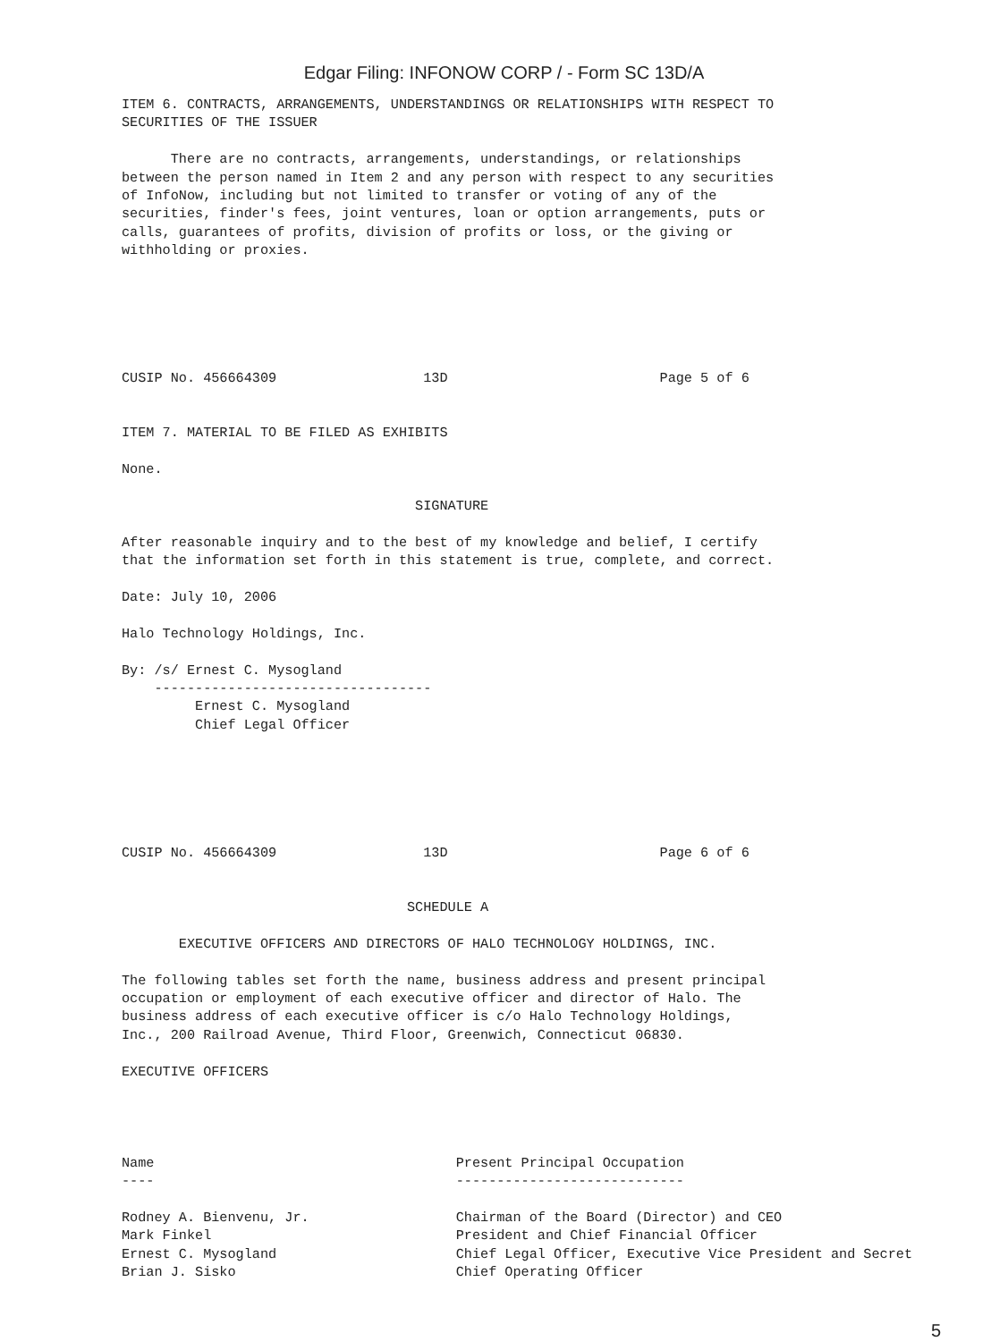Edgar Filing: INFONOW CORP / - Form SC 13D/A
ITEM 6. CONTRACTS, ARRANGEMENTS, UNDERSTANDINGS OR RELATIONSHIPS WITH RESPECT TO
SECURITIES OF THE ISSUER

      There are no contracts, arrangements, understandings, or relationships
between the person named in Item 2 and any person with respect to any securities
of InfoNow, including but not limited to transfer or voting of any of the
securities, finder's fees, joint ventures, loan or option arrangements, puts or
calls, guarantees of profits, division of profits or loss, or the giving or
withholding or proxies.






CUSIP No. 456664309                  13D                          Page 5 of 6


ITEM 7. MATERIAL TO BE FILED AS EXHIBITS

None.

                                    SIGNATURE

After reasonable inquiry and to the best of my knowledge and belief, I certify
that the information set forth in this statement is true, complete, and correct.

Date: July 10, 2006

Halo Technology Holdings, Inc.

By: /s/ Ernest C. Mysogland
    ----------------------------------
         Ernest C. Mysogland
         Chief Legal Officer






CUSIP No. 456664309                  13D                          Page 6 of 6


                                   SCHEDULE A

       EXECUTIVE OFFICERS AND DIRECTORS OF HALO TECHNOLOGY HOLDINGS, INC.

The following tables set forth the name, business address and present principal
occupation or employment of each executive officer and director of Halo. The
business address of each executive officer is c/o Halo Technology Holdings,
Inc., 200 Railroad Avenue, Third Floor, Greenwich, Connecticut 06830.

EXECUTIVE OFFICERS




Name                                     Present Principal Occupation
----                                     ----------------------------

Rodney A. Bienvenu, Jr.                  Chairman of the Board (Director) and CEO
Mark Finkel                              President and Chief Financial Officer
Ernest C. Mysogland                      Chief Legal Officer, Executive Vice President and Secret
Brian J. Sisko                           Chief Operating Officer
5